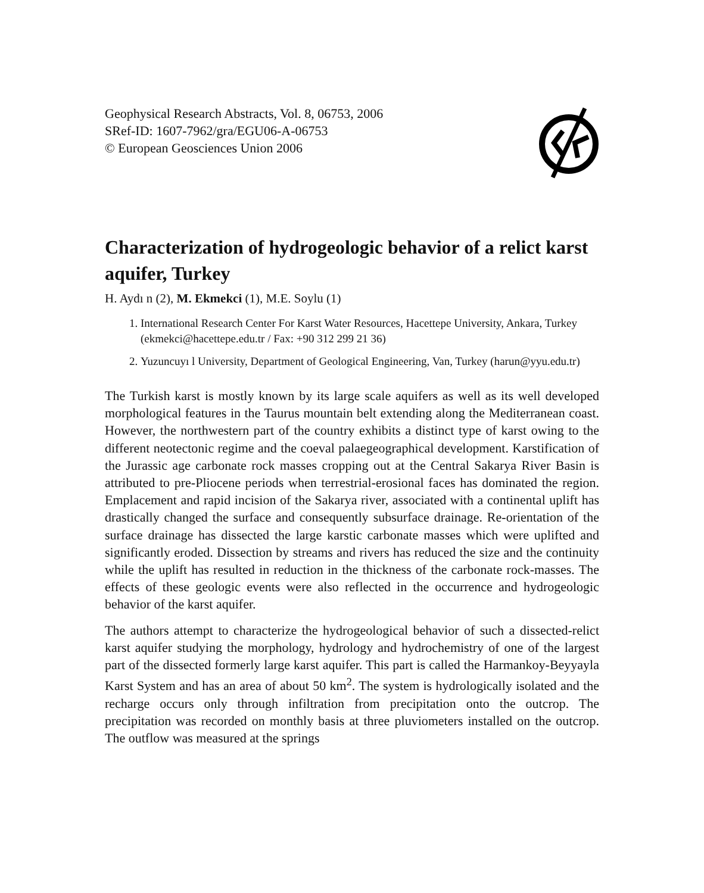Geophysical Research Abstracts, Vol. 8, 06753, 2006
SRef-ID: 1607-7962/gra/EGU06-A-06753
© European Geosciences Union 2006
Characterization of hydrogeologic behavior of a relict karst aquifer, Turkey
H. Aydı n (2), M. Ekmekci (1), M.E. Soylu (1)
1. International Research Center For Karst Water Resources, Hacettepe University, Ankara, Turkey (ekmekci@hacettepe.edu.tr / Fax: +90 312 299 21 36)
2. Yuzuncuyı l University, Department of Geological Engineering, Van, Turkey (harun@yyu.edu.tr)
The Turkish karst is mostly known by its large scale aquifers as well as its well developed morphological features in the Taurus mountain belt extending along the Mediterranean coast. However, the northwestern part of the country exhibits a distinct type of karst owing to the different neotectonic regime and the coeval palaegeographical development. Karstification of the Jurassic age carbonate rock masses cropping out at the Central Sakarya River Basin is attributed to pre-Pliocene periods when terrestrial-erosional faces has dominated the region. Emplacement and rapid incision of the Sakarya river, associated with a continental uplift has drastically changed the surface and consequently subsurface drainage. Re-orientation of the surface drainage has dissected the large karstic carbonate masses which were uplifted and significantly eroded. Dissection by streams and rivers has reduced the size and the continuity while the uplift has resulted in reduction in the thickness of the carbonate rock-masses. The effects of these geologic events were also reflected in the occurrence and hydrogeologic behavior of the karst aquifer.
The authors attempt to characterize the hydrogeological behavior of such a dissected-relict karst aquifer studying the morphology, hydrology and hydrochemistry of one of the largest part of the dissected formerly large karst aquifer. This part is called the Harmankoy-Beyyayla Karst System and has an area of about 50 km<sup>2</sup>. The system is hydrologically isolated and the recharge occurs only through infiltration from precipitation onto the outcrop. The precipitation was recorded on monthly basis at three pluviometers installed on the outcrop. The outflow was measured at the springs